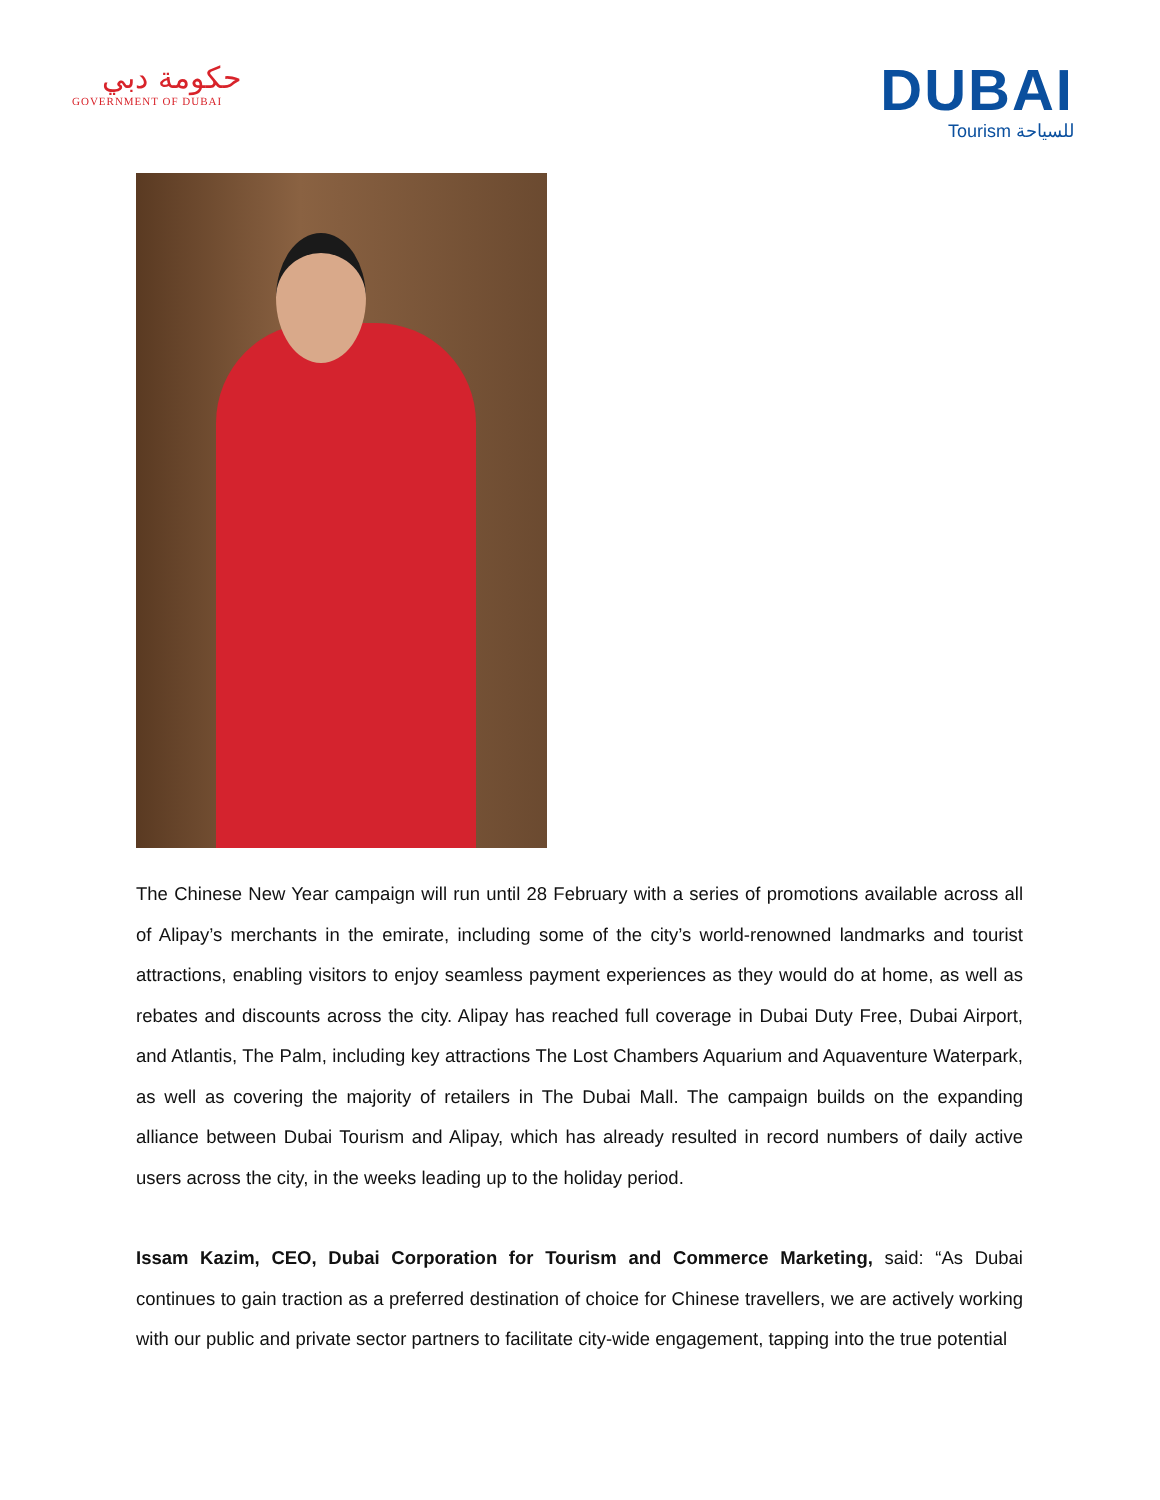حكومة دبي
GOVERNMENT OF DUBAI
DUBAI
Tourism للسياحة
The Chinese New Year campaign will run until 28 February with a series of promotions available across all of Alipay’s merchants in the emirate, including some of the city’s world-renowned landmarks and tourist attractions, enabling visitors to enjoy seamless payment experiences as they would do at home, as well as rebates and discounts across the city. Alipay has reached full coverage in Dubai Duty Free, Dubai Airport, and Atlantis, The Palm, including key attractions The Lost Chambers Aquarium and Aquaventure Waterpark, as well as covering the majority of retailers in The Dubai Mall. The campaign builds on the expanding alliance between Dubai Tourism and Alipay, which has already resulted in record numbers of daily active users across the city, in the weeks leading up to the holiday period.
Issam Kazim, CEO, Dubai Corporation for Tourism and Commerce Marketing, said: “As Dubai continues to gain traction as a preferred destination of choice for Chinese travellers, we are actively working with our public and private sector partners to facilitate city-wide engagement, tapping into the true potential